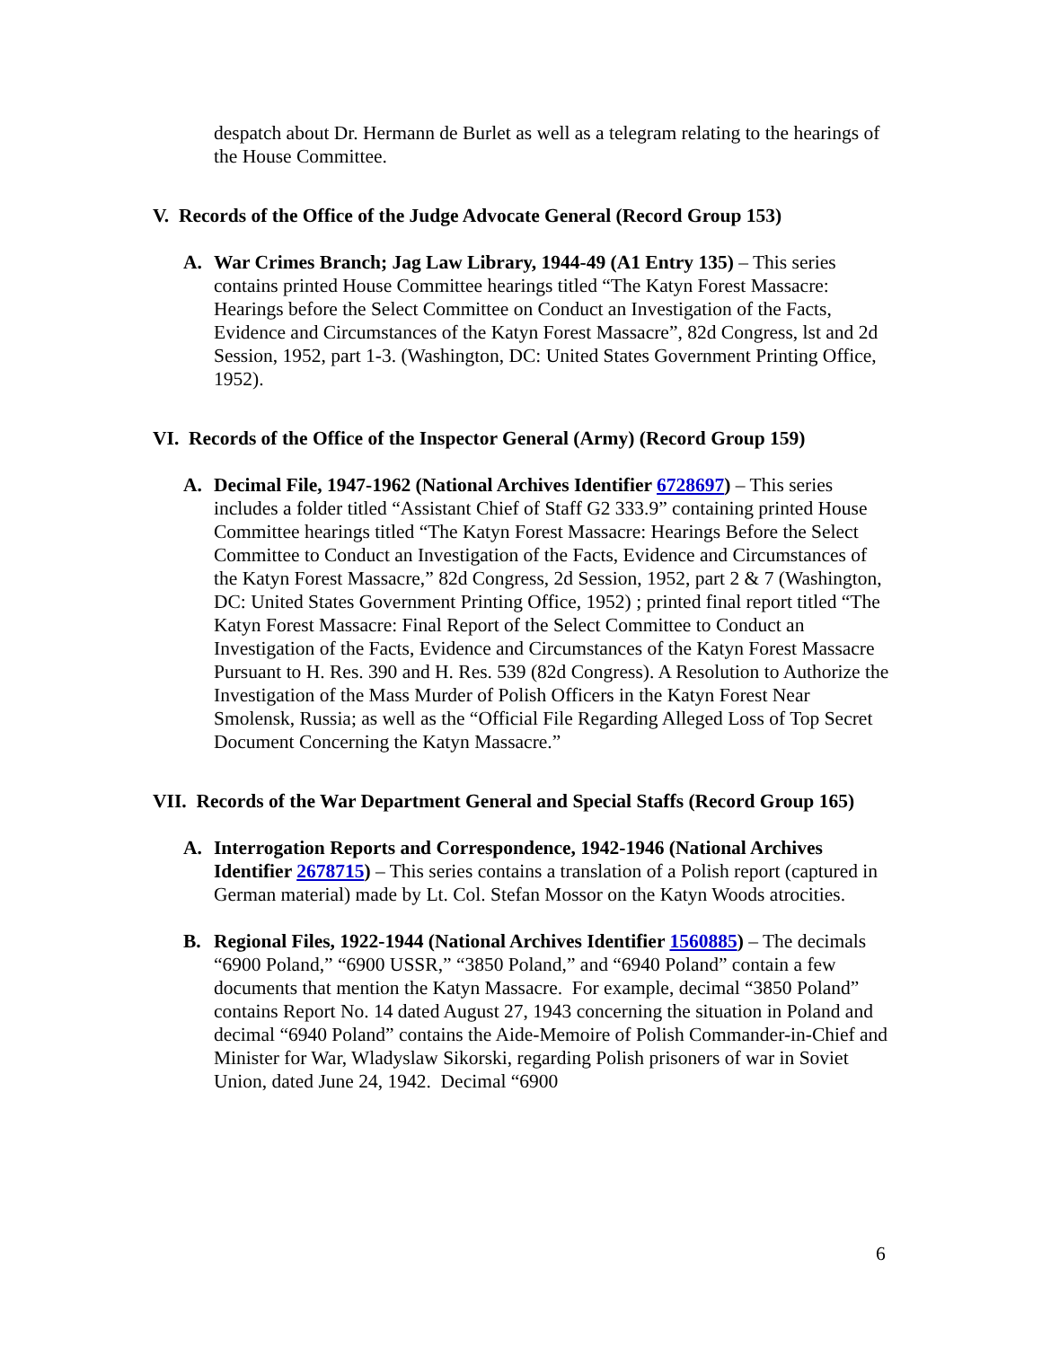despatch about Dr. Hermann de Burlet as well as a telegram relating to the hearings of the House Committee.
V. Records of the Office of the Judge Advocate General (Record Group 153)
A. War Crimes Branch; Jag Law Library, 1944-49 (A1 Entry 135) – This series contains printed House Committee hearings titled “The Katyn Forest Massacre: Hearings before the Select Committee on Conduct an Investigation of the Facts, Evidence and Circumstances of the Katyn Forest Massacre”, 82d Congress, lst and 2d Session, 1952, part 1-3. (Washington, DC: United States Government Printing Office, 1952).
VI. Records of the Office of the Inspector General (Army) (Record Group 159)
A. Decimal File, 1947-1962 (National Archives Identifier 6728697) – This series includes a folder titled “Assistant Chief of Staff G2 333.9” containing printed House Committee hearings titled “The Katyn Forest Massacre: Hearings Before the Select Committee to Conduct an Investigation of the Facts, Evidence and Circumstances of the Katyn Forest Massacre,” 82d Congress, 2d Session, 1952, part 2 & 7 (Washington, DC: United States Government Printing Office, 1952) ; printed final report titled “The Katyn Forest Massacre: Final Report of the Select Committee to Conduct an Investigation of the Facts, Evidence and Circumstances of the Katyn Forest Massacre Pursuant to H. Res. 390 and H. Res. 539 (82d Congress). A Resolution to Authorize the Investigation of the Mass Murder of Polish Officers in the Katyn Forest Near Smolensk, Russia; as well as the “Official File Regarding Alleged Loss of Top Secret Document Concerning the Katyn Massacre.”
VII. Records of the War Department General and Special Staffs (Record Group 165)
A. Interrogation Reports and Correspondence, 1942-1946 (National Archives Identifier 2678715) – This series contains a translation of a Polish report (captured in German material) made by Lt. Col. Stefan Mossor on the Katyn Woods atrocities.
B. Regional Files, 1922-1944 (National Archives Identifier 1560885) – The decimals “6900 Poland,” “6900 USSR,” “3850 Poland,” and “6940 Poland” contain a few documents that mention the Katyn Massacre. For example, decimal “3850 Poland” contains Report No. 14 dated August 27, 1943 concerning the situation in Poland and decimal “6940 Poland” contains the Aide-Memoire of Polish Commander-in-Chief and Minister for War, Wladyslaw Sikorski, regarding Polish prisoners of war in Soviet Union, dated June 24, 1942. Decimal “6900
6